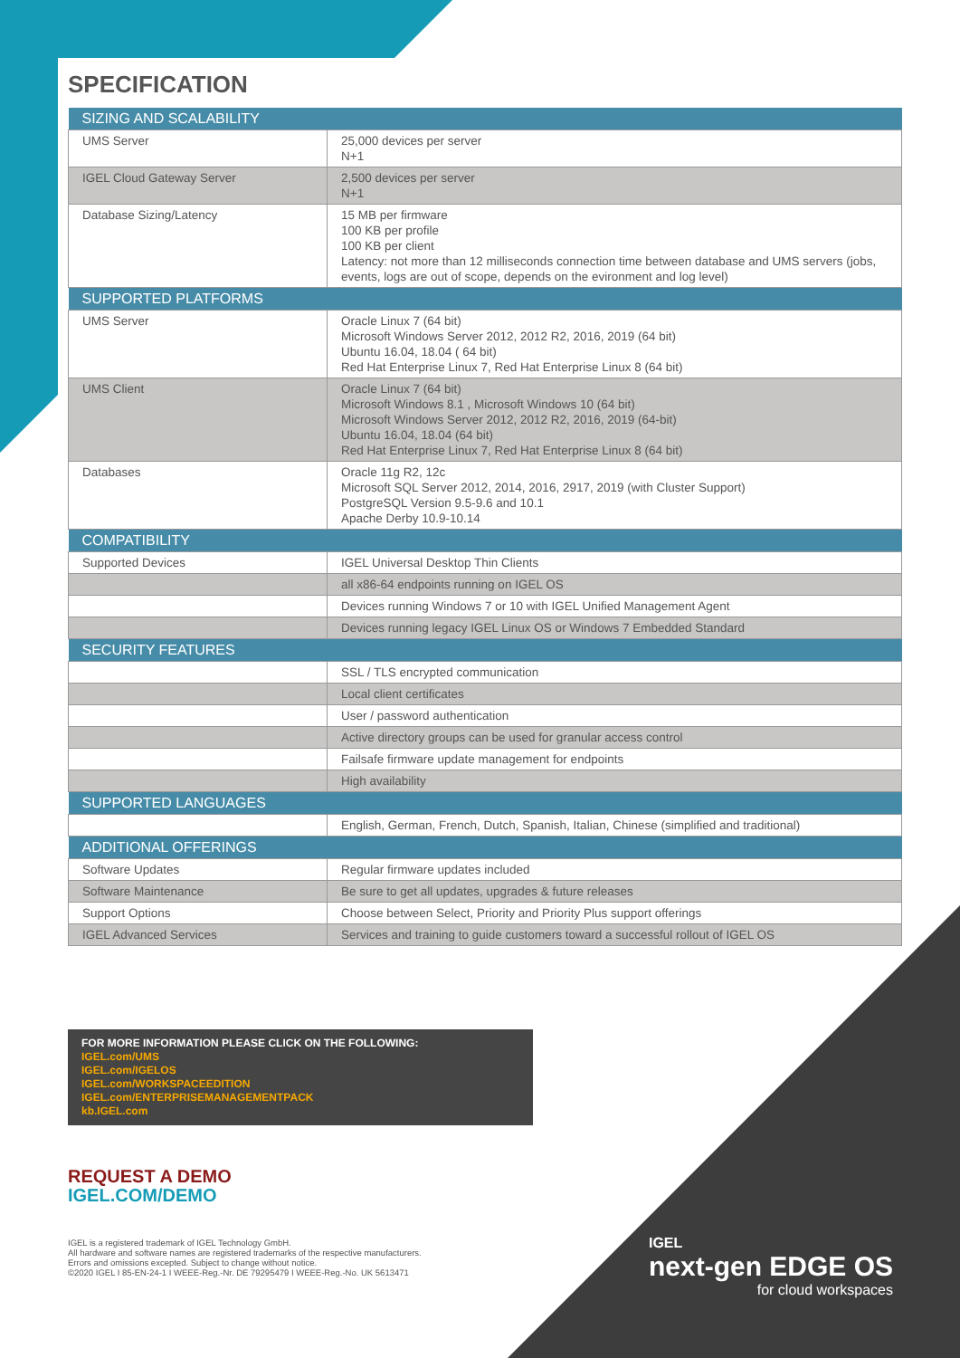SPECIFICATION
| SIZING AND SCALABILITY | |
| --- | --- |
| UMS Server | 25,000 devices per server N+1 |
| IGEL Cloud Gateway Server | 2,500 devices per server N+1 |
| Database Sizing/Latency | 15 MB per firmware 100 KB per profile 100 KB per client Latency: not more than 12 milliseconds connection time between database and UMS servers (jobs, events, logs are out of scope, depends on the evironment and log level) |
| SUPPORTED PLATFORMS | |
| UMS Server | Oracle Linux 7 (64 bit) Microsoft Windows Server 2012, 2012 R2, 2016, 2019 (64 bit) Ubuntu 16.04, 18.04 ( 64 bit) Red Hat Enterprise Linux 7, Red Hat Enterprise Linux 8 (64 bit) |
| UMS Client | Oracle Linux 7 (64 bit) Microsoft Windows 8.1 , Microsoft Windows 10 (64 bit) Microsoft Windows Server 2012, 2012 R2, 2016, 2019 (64-bit) Ubuntu 16.04, 18.04 (64 bit) Red Hat Enterprise Linux 7, Red Hat Enterprise Linux 8 (64 bit) |
| Databases | Oracle 11g R2, 12c Microsoft SQL Server 2012, 2014, 2016, 2917, 2019 (with Cluster Support) PostgreSQL Version 9.5-9.6 and 10.1 Apache Derby 10.9-10.14 |
| COMPATIBILITY | |
| Supported Devices | IGEL Universal Desktop Thin Clients |
| | all x86-64 endpoints running on IGEL OS |
| | Devices running Windows 7 or 10 with IGEL Unified Management Agent |
| | Devices running legacy IGEL Linux OS or Windows 7 Embedded Standard |
| SECURITY FEATURES | |
| | SSL / TLS encrypted communication |
| | Local client certificates |
| | User / password authentication |
| | Active directory groups can be used for granular access control |
| | Failsafe firmware update management for endpoints |
| | High availability |
| SUPPORTED LANGUAGES | |
| | English, German, French, Dutch, Spanish, Italian, Chinese (simplified and traditional) |
| ADDITIONAL OFFERINGS | |
| Software Updates | Regular firmware updates included |
| Software Maintenance | Be sure to get all updates, upgrades & future releases |
| Support Options | Choose between Select, Priority and Priority Plus support offerings |
| IGEL Advanced Services | Services and training to guide customers toward a successful rollout of IGEL OS |
FOR MORE INFORMATION PLEASE CLICK ON THE FOLLOWING:
IGEL.com/UMS
IGEL.com/IGELOS
IGEL.com/WORKSPACEEDITION
IGEL.com/ENTERPRISEMANAGEMENTPACK
kb.IGEL.com
REQUEST A DEMO
IGEL.COM/DEMO
IGEL is a registered trademark of IGEL Technology GmbH.
All hardware and software names are registered trademarks of the respective manufacturers.
Errors and omissions excepted. Subject to change without notice.
©2020 IGEL I 85-EN-24-1 I WEEE-Reg.-Nr. DE 79295479 I WEEE-Reg.-No. UK 5613471
IGEL
next-gen EDGE OS
for cloud workspaces